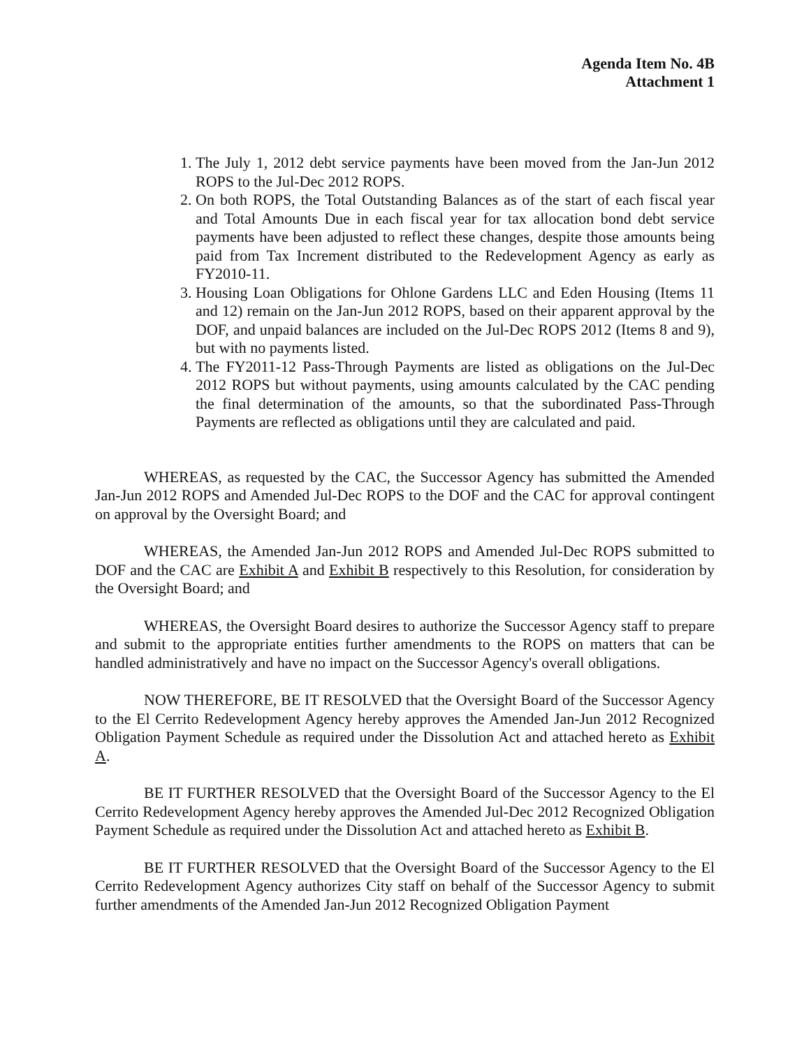Agenda Item No. 4B
Attachment 1
1. The July 1, 2012 debt service payments have been moved from the Jan-Jun 2012 ROPS to the Jul-Dec 2012 ROPS.
2. On both ROPS, the Total Outstanding Balances as of the start of each fiscal year and Total Amounts Due in each fiscal year for tax allocation bond debt service payments have been adjusted to reflect these changes, despite those amounts being paid from Tax Increment distributed to the Redevelopment Agency as early as FY2010-11.
3. Housing Loan Obligations for Ohlone Gardens LLC and Eden Housing (Items 11 and 12) remain on the Jan-Jun 2012 ROPS, based on their apparent approval by the DOF, and unpaid balances are included on the Jul-Dec ROPS 2012 (Items 8 and 9), but with no payments listed.
4. The FY2011-12 Pass-Through Payments are listed as obligations on the Jul-Dec 2012 ROPS but without payments, using amounts calculated by the CAC pending the final determination of the amounts, so that the subordinated Pass-Through Payments are reflected as obligations until they are calculated and paid.
WHEREAS, as requested by the CAC, the Successor Agency has submitted the Amended Jan-Jun 2012 ROPS and Amended Jul-Dec ROPS to the DOF and the CAC for approval contingent on approval by the Oversight Board; and
WHEREAS, the Amended Jan-Jun 2012 ROPS and Amended Jul-Dec ROPS submitted to DOF and the CAC are Exhibit A and Exhibit B respectively to this Resolution, for consideration by the Oversight Board; and
WHEREAS, the Oversight Board desires to authorize the Successor Agency staff to prepare and submit to the appropriate entities further amendments to the ROPS on matters that can be handled administratively and have no impact on the Successor Agency's overall obligations.
NOW THEREFORE, BE IT RESOLVED that the Oversight Board of the Successor Agency to the El Cerrito Redevelopment Agency hereby approves the Amended Jan-Jun 2012 Recognized Obligation Payment Schedule as required under the Dissolution Act and attached hereto as Exhibit A.
BE IT FURTHER RESOLVED that the Oversight Board of the Successor Agency to the El Cerrito Redevelopment Agency hereby approves the Amended Jul-Dec 2012 Recognized Obligation Payment Schedule as required under the Dissolution Act and attached hereto as Exhibit B.
BE IT FURTHER RESOLVED that the Oversight Board of the Successor Agency to the El Cerrito Redevelopment Agency authorizes City staff on behalf of the Successor Agency to submit further amendments of the Amended Jan-Jun 2012 Recognized Obligation Payment